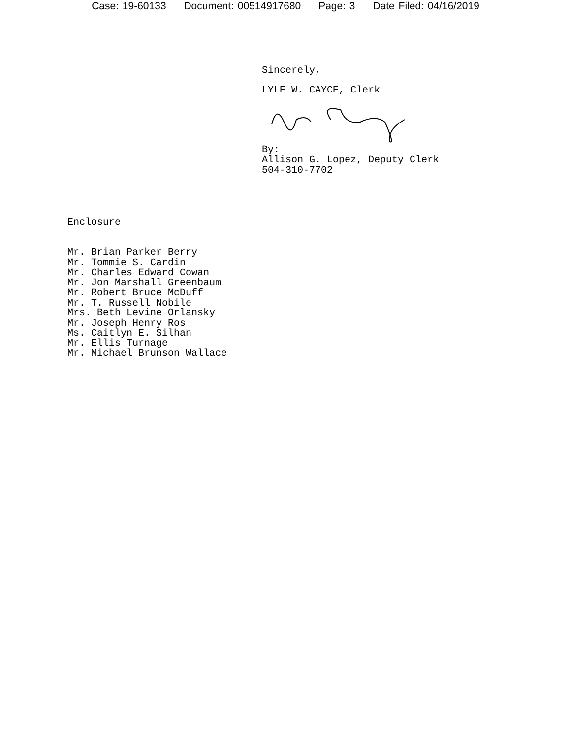Case: 19-60133 Document: 00514917680 Page: 3 Date Filed: 04/16/2019
Sincerely,
LYLE W. CAYCE, Clerk
By:
Allison G. Lopez, Deputy Clerk
504-310-7702
Enclosure
Mr. Brian Parker Berry
Mr. Tommie S. Cardin
Mr. Charles Edward Cowan
Mr. Jon Marshall Greenbaum
Mr. Robert Bruce McDuff
Mr. T. Russell Nobile
Mrs. Beth Levine Orlansky
Mr. Joseph Henry Ros
Ms. Caitlyn E. Silhan
Mr. Ellis Turnage
Mr. Michael Brunson Wallace